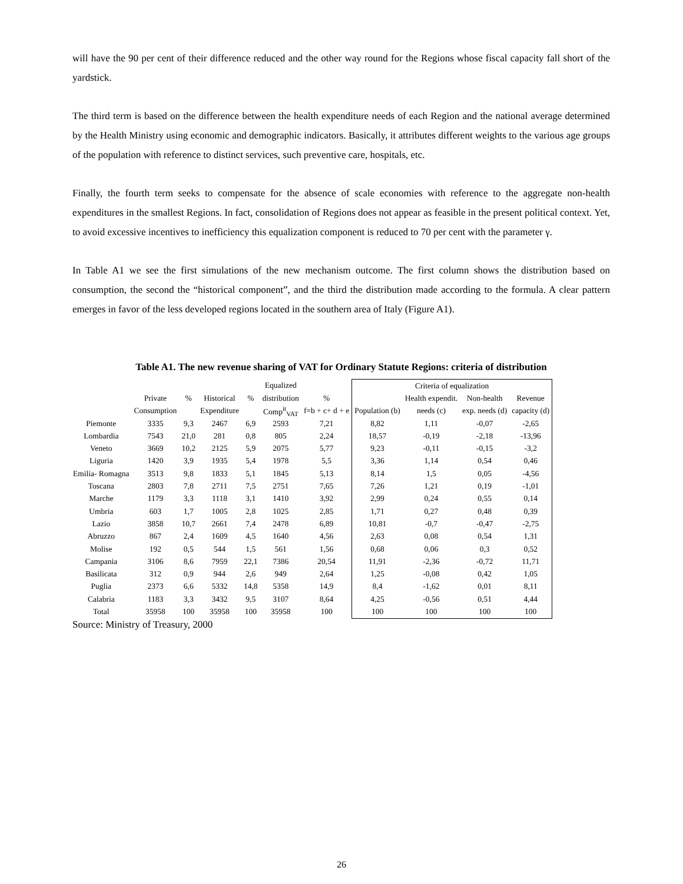will have the 90 per cent of their difference reduced and the other way round for the Regions whose fiscal capacity fall short of the yardstick.
The third term is based on the difference between the health expenditure needs of each Region and the national average determined by the Health Ministry using economic and demographic indicators. Basically, it attributes different weights to the various age groups of the population with reference to distinct services, such preventive care, hospitals, etc.
Finally, the fourth term seeks to compensate for the absence of scale economies with reference to the aggregate non-health expenditures in the smallest Regions. In fact, consolidation of Regions does not appear as feasible in the present political context. Yet, to avoid excessive incentives to inefficiency this equalization component is reduced to 70 per cent with the parameter γ.
In Table A1 we see the first simulations of the new mechanism outcome. The first column shows the distribution based on consumption, the second the “historical component”, and the third the distribution made according to the formula. A clear pattern emerges in favor of the less developed regions located in the southern area of Italy (Figure A1).
Table A1. The new revenue sharing of VAT for Ordinary Statute Regions: criteria of distribution
| | | | | | Equalized | | Criteria of equalization | | | |
| | Private | % | Historical | % | distribution | % | | Health expendit. | Non-health | Revenue |
| | Consumption | | Expenditure | | Comp<sup>it</sup><sub>VAT</sub> | f=b + c+ d + e | Population (b) | needs (c) | exp. needs (d) | capacity (d) |
| Piemonte | 3335 | 9,3 | 2467 | 6,9 | 2593 | 7,21 | 8,82 | 1,11 | -0,07 | -2,65 |
| Lombardia | 7543 | 21,0 | 281 | 0,8 | 805 | 2,24 | 18,57 | -0,19 | -2,18 | -13,96 |
| Veneto | 3669 | 10,2 | 2125 | 5,9 | 2075 | 5,77 | 9,23 | -0,11 | -0,15 | -3,2 |
| Liguria | 1420 | 3,9 | 1935 | 5,4 | 1978 | 5,5 | 3,36 | 1,14 | 0,54 | 0,46 |
| Emilia- Romagna | 3513 | 9,8 | 1833 | 5,1 | 1845 | 5,13 | 8,14 | 1,5 | 0,05 | -4,56 |
| Toscana | 2803 | 7,8 | 2711 | 7,5 | 2751 | 7,65 | 7,26 | 1,21 | 0,19 | -1,01 |
| Marche | 1179 | 3,3 | 1118 | 3,1 | 1410 | 3,92 | 2,99 | 0,24 | 0,55 | 0,14 |
| Umbria | 603 | 1,7 | 1005 | 2,8 | 1025 | 2,85 | 1,71 | 0,27 | 0,48 | 0,39 |
| Lazio | 3858 | 10,7 | 2661 | 7,4 | 2478 | 6,89 | 10,81 | -0,7 | -0,47 | -2,75 |
| Abruzzo | 867 | 2,4 | 1609 | 4,5 | 1640 | 4,56 | 2,63 | 0,08 | 0,54 | 1,31 |
| Molise | 192 | 0,5 | 544 | 1,5 | 561 | 1,56 | 0,68 | 0,06 | 0,3 | 0,52 |
| Campania | 3106 | 8,6 | 7959 | 22,1 | 7386 | 20,54 | 11,91 | -2,36 | -0,72 | 11,71 |
| Basilicata | 312 | 0,9 | 944 | 2,6 | 949 | 2,64 | 1,25 | -0,08 | 0,42 | 1,05 |
| Puglia | 2373 | 6,6 | 5332 | 14,8 | 5358 | 14,9 | 8,4 | -1,62 | 0,01 | 8,11 |
| Calabria | 1183 | 3,3 | 3432 | 9,5 | 3107 | 8,64 | 4,25 | -0,56 | 0,51 | 4,44 |
| Total | 35958 | 100 | 35958 | 100 | 35958 | 100 | 100 | 100 | 100 | 100 |
Source: Ministry of Treasury, 2000
26